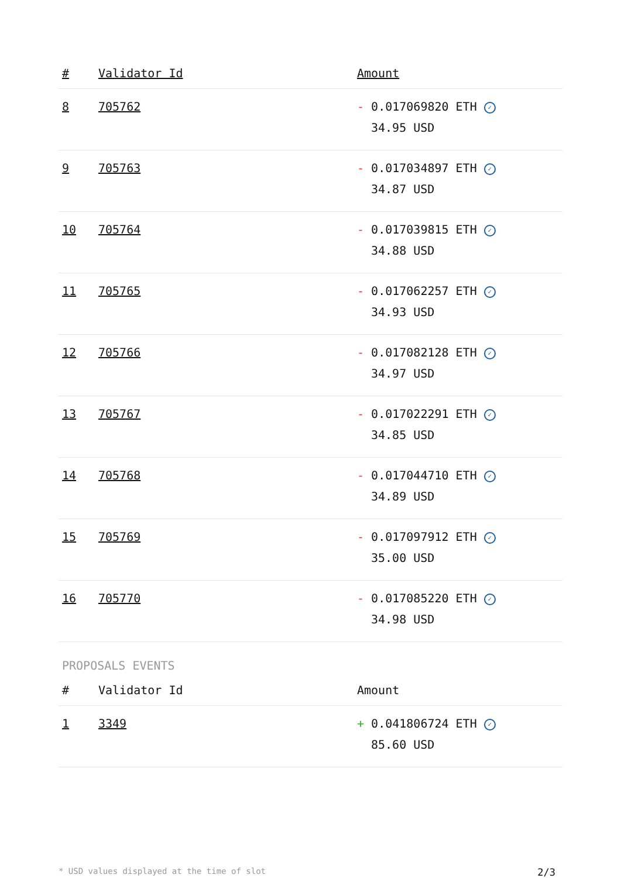| # | Validator Id | Amount |
| --- | --- | --- |
| 8 | 705762 | - 0.017069820 ETH ✓ 34.95 USD |
| 9 | 705763 | - 0.017034897 ETH ✓ 34.87 USD |
| 10 | 705764 | - 0.017039815 ETH ✓ 34.88 USD |
| 11 | 705765 | - 0.017062257 ETH ✓ 34.93 USD |
| 12 | 705766 | - 0.017082128 ETH ✓ 34.97 USD |
| 13 | 705767 | - 0.017022291 ETH ✓ 34.85 USD |
| 14 | 705768 | - 0.017044710 ETH ✓ 34.89 USD |
| 15 | 705769 | - 0.017097912 ETH ✓ 35.00 USD |
| 16 | 705770 | - 0.017085220 ETH ✓ 34.98 USD |
PROPOSALS EVENTS
| # | Validator Id | Amount |
| --- | --- | --- |
| 1 | 3349 | + 0.041806724 ETH ✓ 85.60 USD |
* USD values displayed at the time of slot 2/3